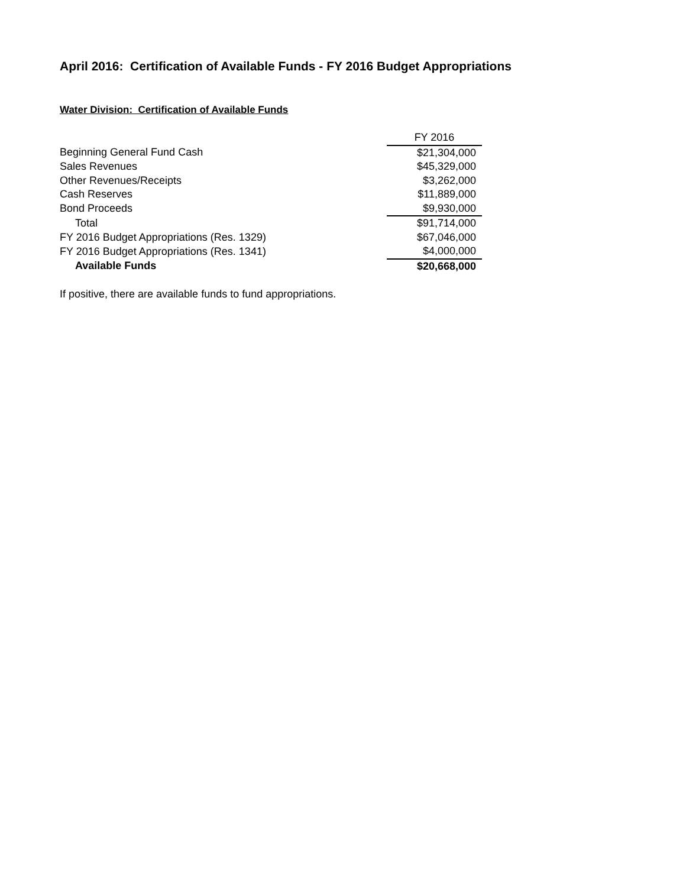April 2016: Certification of Available Funds - FY 2016 Budget Appropriations
Water Division: Certification of Available Funds
| | FY 2016 |
| --- | --- |
| Beginning General Fund Cash | $21,304,000 |
| Sales Revenues | $45,329,000 |
| Other Revenues/Receipts | $3,262,000 |
| Cash Reserves | $11,889,000 |
| Bond Proceeds | $9,930,000 |
| Total | $91,714,000 |
| FY 2016 Budget Appropriations (Res. 1329) | $67,046,000 |
| FY 2016 Budget Appropriations (Res. 1341) | $4,000,000 |
| Available Funds | $20,668,000 |
If positive, there are available funds to fund appropriations.